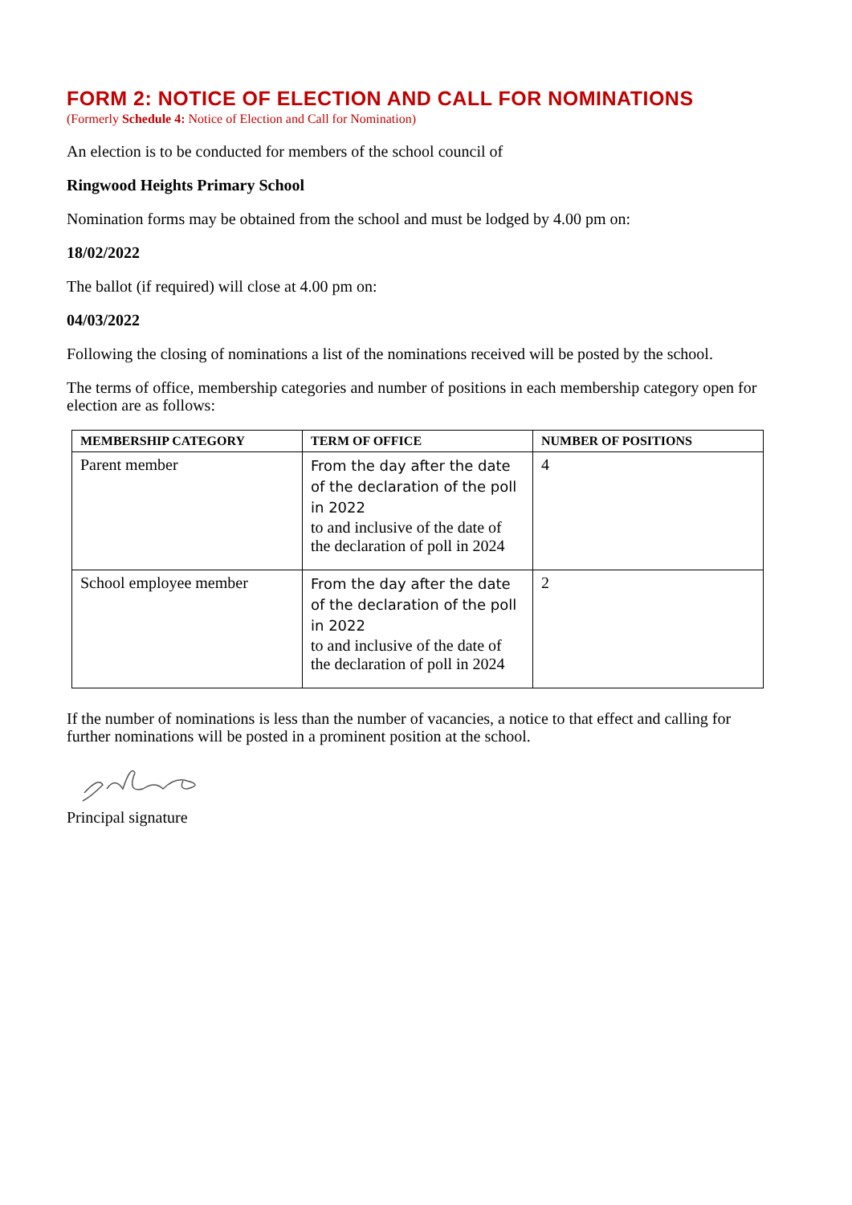FORM 2: NOTICE OF ELECTION AND CALL FOR NOMINATIONS
(Formerly Schedule 4: Notice of Election and Call for Nomination)
An election is to be conducted for members of the school council of
Ringwood Heights Primary School
Nomination forms may be obtained from the school and must be lodged by 4.00 pm on:
18/02/2022
The ballot (if required) will close at 4.00 pm on:
04/03/2022
Following the closing of nominations a list of the nominations received will be posted by the school.
The terms of office, membership categories and number of positions in each membership category open for election are as follows:
| MEMBERSHIP CATEGORY | TERM OF OFFICE | NUMBER OF POSITIONS |
| --- | --- | --- |
| Parent member | From the day after the date of the declaration of the poll in 2022 to and inclusive of the date of the declaration of poll in 2024 | 4 |
| School employee member | From the day after the date of the declaration of the poll in 2022 to and inclusive of the date of the declaration of poll in 2024 | 2 |
If the number of nominations is less than the number of vacancies, a notice to that effect and calling for further nominations will be posted in a prominent position at the school.
Principal signature